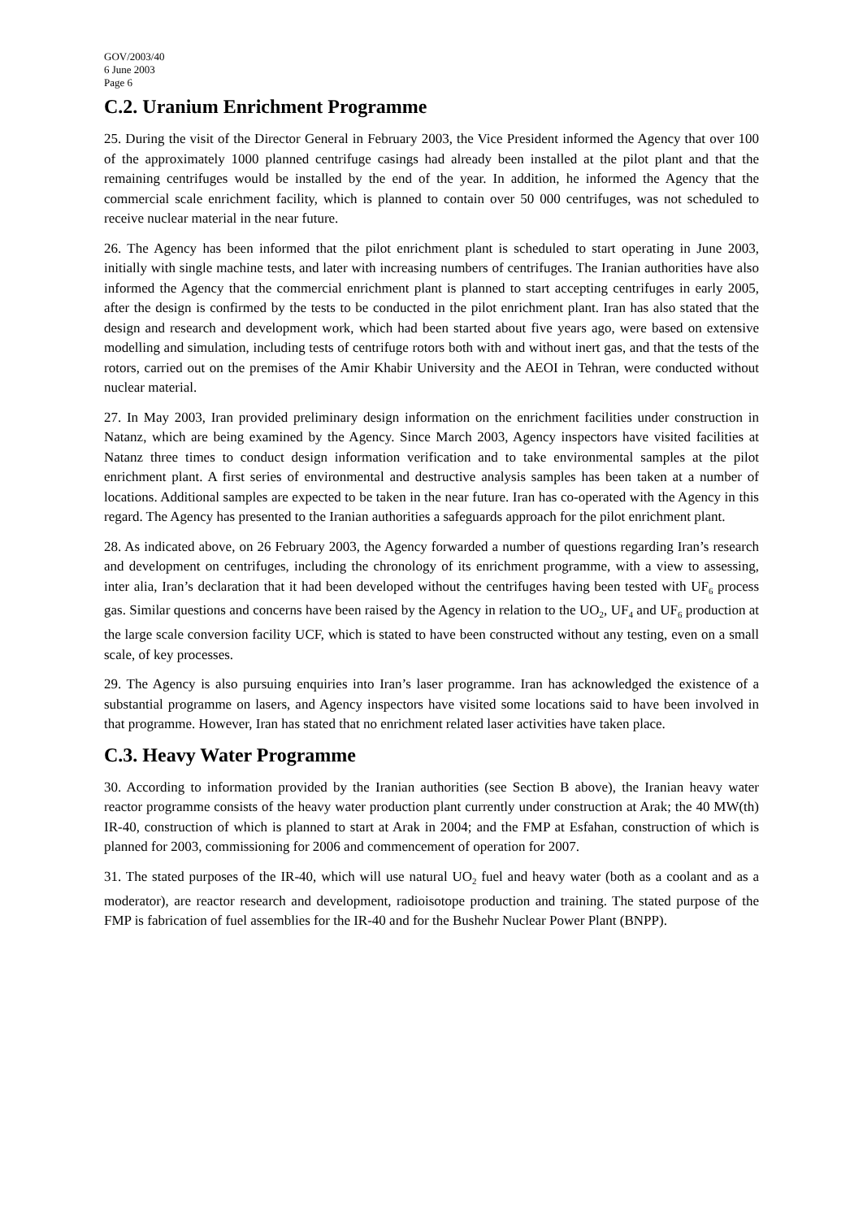GOV/2003/40
6 June 2003
Page 6
C.2. Uranium Enrichment Programme
25. During the visit of the Director General in February 2003, the Vice President informed the Agency that over 100 of the approximately 1000 planned centrifuge casings had already been installed at the pilot plant and that the remaining centrifuges would be installed by the end of the year. In addition, he informed the Agency that the commercial scale enrichment facility, which is planned to contain over 50 000 centrifuges, was not scheduled to receive nuclear material in the near future.
26. The Agency has been informed that the pilot enrichment plant is scheduled to start operating in June 2003, initially with single machine tests, and later with increasing numbers of centrifuges. The Iranian authorities have also informed the Agency that the commercial enrichment plant is planned to start accepting centrifuges in early 2005, after the design is confirmed by the tests to be conducted in the pilot enrichment plant. Iran has also stated that the design and research and development work, which had been started about five years ago, were based on extensive modelling and simulation, including tests of centrifuge rotors both with and without inert gas, and that the tests of the rotors, carried out on the premises of the Amir Khabir University and the AEOI in Tehran, were conducted without nuclear material.
27. In May 2003, Iran provided preliminary design information on the enrichment facilities under construction in Natanz, which are being examined by the Agency. Since March 2003, Agency inspectors have visited facilities at Natanz three times to conduct design information verification and to take environmental samples at the pilot enrichment plant. A first series of environmental and destructive analysis samples has been taken at a number of locations. Additional samples are expected to be taken in the near future. Iran has co-operated with the Agency in this regard. The Agency has presented to the Iranian authorities a safeguards approach for the pilot enrichment plant.
28. As indicated above, on 26 February 2003, the Agency forwarded a number of questions regarding Iran’s research and development on centrifuges, including the chronology of its enrichment programme, with a view to assessing, inter alia, Iran’s declaration that it had been developed without the centrifuges having been tested with UF<sub>6</sub> process gas. Similar questions and concerns have been raised by the Agency in relation to the UO<sub>2</sub>, UF<sub>4</sub> and UF<sub>6</sub> production at the large scale conversion facility UCF, which is stated to have been constructed without any testing, even on a small scale, of key processes.
29. The Agency is also pursuing enquiries into Iran’s laser programme. Iran has acknowledged the existence of a substantial programme on lasers, and Agency inspectors have visited some locations said to have been involved in that programme. However, Iran has stated that no enrichment related laser activities have taken place.
C.3. Heavy Water Programme
30. According to information provided by the Iranian authorities (see Section B above), the Iranian heavy water reactor programme consists of the heavy water production plant currently under construction at Arak; the 40 MW(th) IR-40, construction of which is planned to start at Arak in 2004; and the FMP at Esfahan, construction of which is planned for 2003, commissioning for 2006 and commencement of operation for 2007.
31. The stated purposes of the IR-40, which will use natural UO<sub>2</sub> fuel and heavy water (both as a coolant and as a moderator), are reactor research and development, radioisotope production and training. The stated purpose of the FMP is fabrication of fuel assemblies for the IR-40 and for the Bushehr Nuclear Power Plant (BNPP).